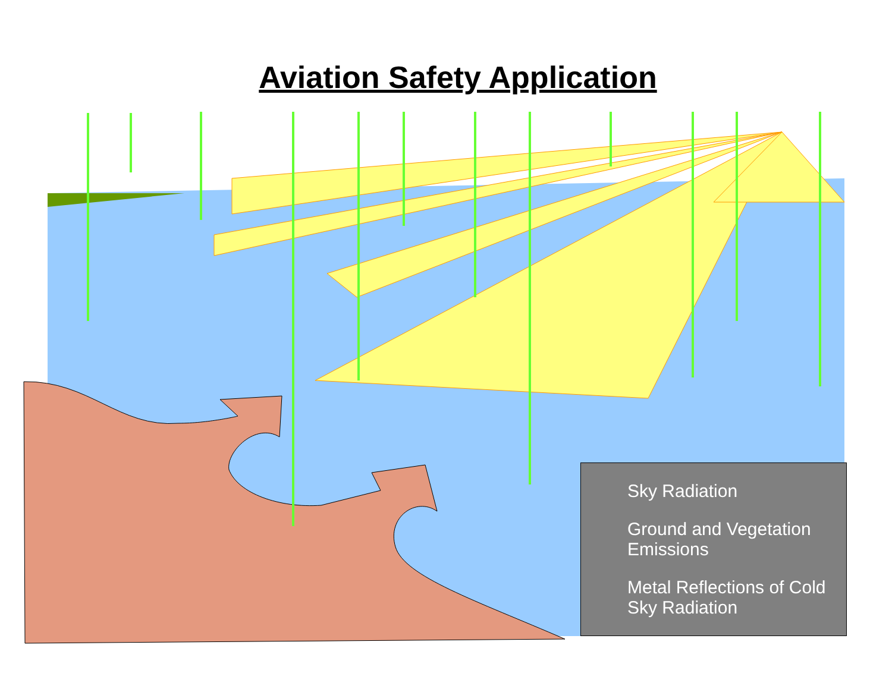Aviation Safety Application
Sky Radiation
Ground and Vegetation Emissions
Metal Reflections of Cold Sky Radiation